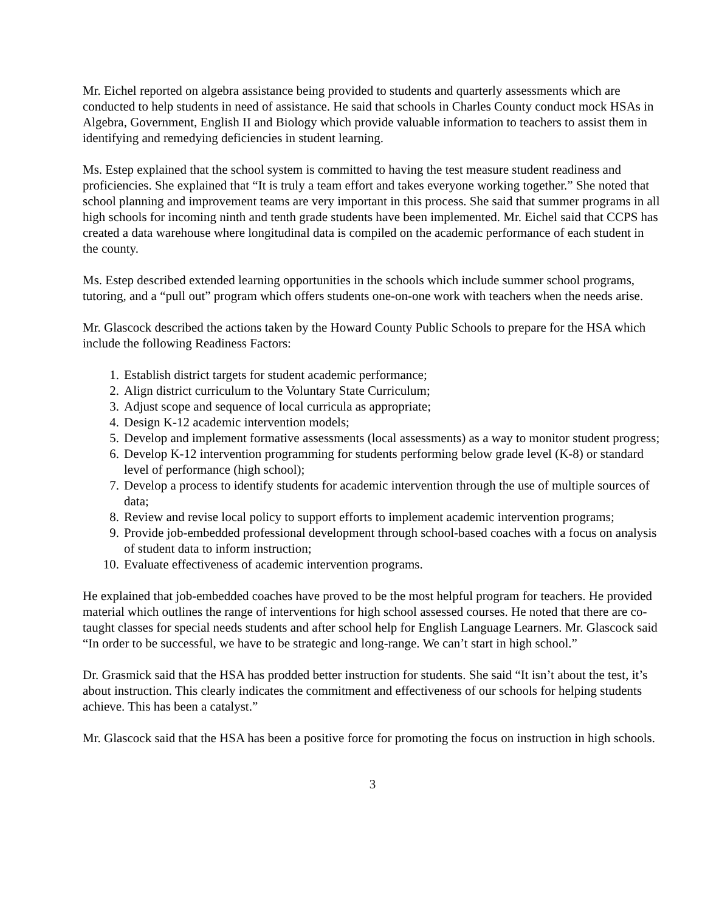Mr. Eichel reported on algebra assistance being provided to students and quarterly assessments which are conducted to help students in need of assistance. He said that schools in Charles County conduct mock HSAs in Algebra, Government, English II and Biology which provide valuable information to teachers to assist them in identifying and remedying deficiencies in student learning.
Ms. Estep explained that the school system is committed to having the test measure student readiness and proficiencies. She explained that “It is truly a team effort and takes everyone working together.” She noted that school planning and improvement teams are very important in this process. She said that summer programs in all high schools for incoming ninth and tenth grade students have been implemented. Mr. Eichel said that CCPS has created a data warehouse where longitudinal data is compiled on the academic performance of each student in the county.
Ms. Estep described extended learning opportunities in the schools which include summer school programs, tutoring, and a “pull out” program which offers students one-on-one work with teachers when the needs arise.
Mr. Glascock described the actions taken by the Howard County Public Schools to prepare for the HSA which include the following Readiness Factors:
1. Establish district targets for student academic performance;
2. Align district curriculum to the Voluntary State Curriculum;
3. Adjust scope and sequence of local curricula as appropriate;
4. Design K-12 academic intervention models;
5. Develop and implement formative assessments (local assessments) as a way to monitor student progress;
6. Develop K-12 intervention programming for students performing below grade level (K-8) or standard level of performance (high school);
7. Develop a process to identify students for academic intervention through the use of multiple sources of data;
8. Review and revise local policy to support efforts to implement academic intervention programs;
9. Provide job-embedded professional development through school-based coaches with a focus on analysis of student data to inform instruction;
10. Evaluate effectiveness of academic intervention programs.
He explained that job-embedded coaches have proved to be the most helpful program for teachers. He provided material which outlines the range of interventions for high school assessed courses. He noted that there are co-taught classes for special needs students and after school help for English Language Learners. Mr. Glascock said “In order to be successful, we have to be strategic and long-range. We can’t start in high school.”
Dr. Grasmick said that the HSA has prodded better instruction for students. She said “It isn’t about the test, it’s about instruction. This clearly indicates the commitment and effectiveness of our schools for helping students achieve. This has been a catalyst.”
Mr. Glascock said that the HSA has been a positive force for promoting the focus on instruction in high schools.
3